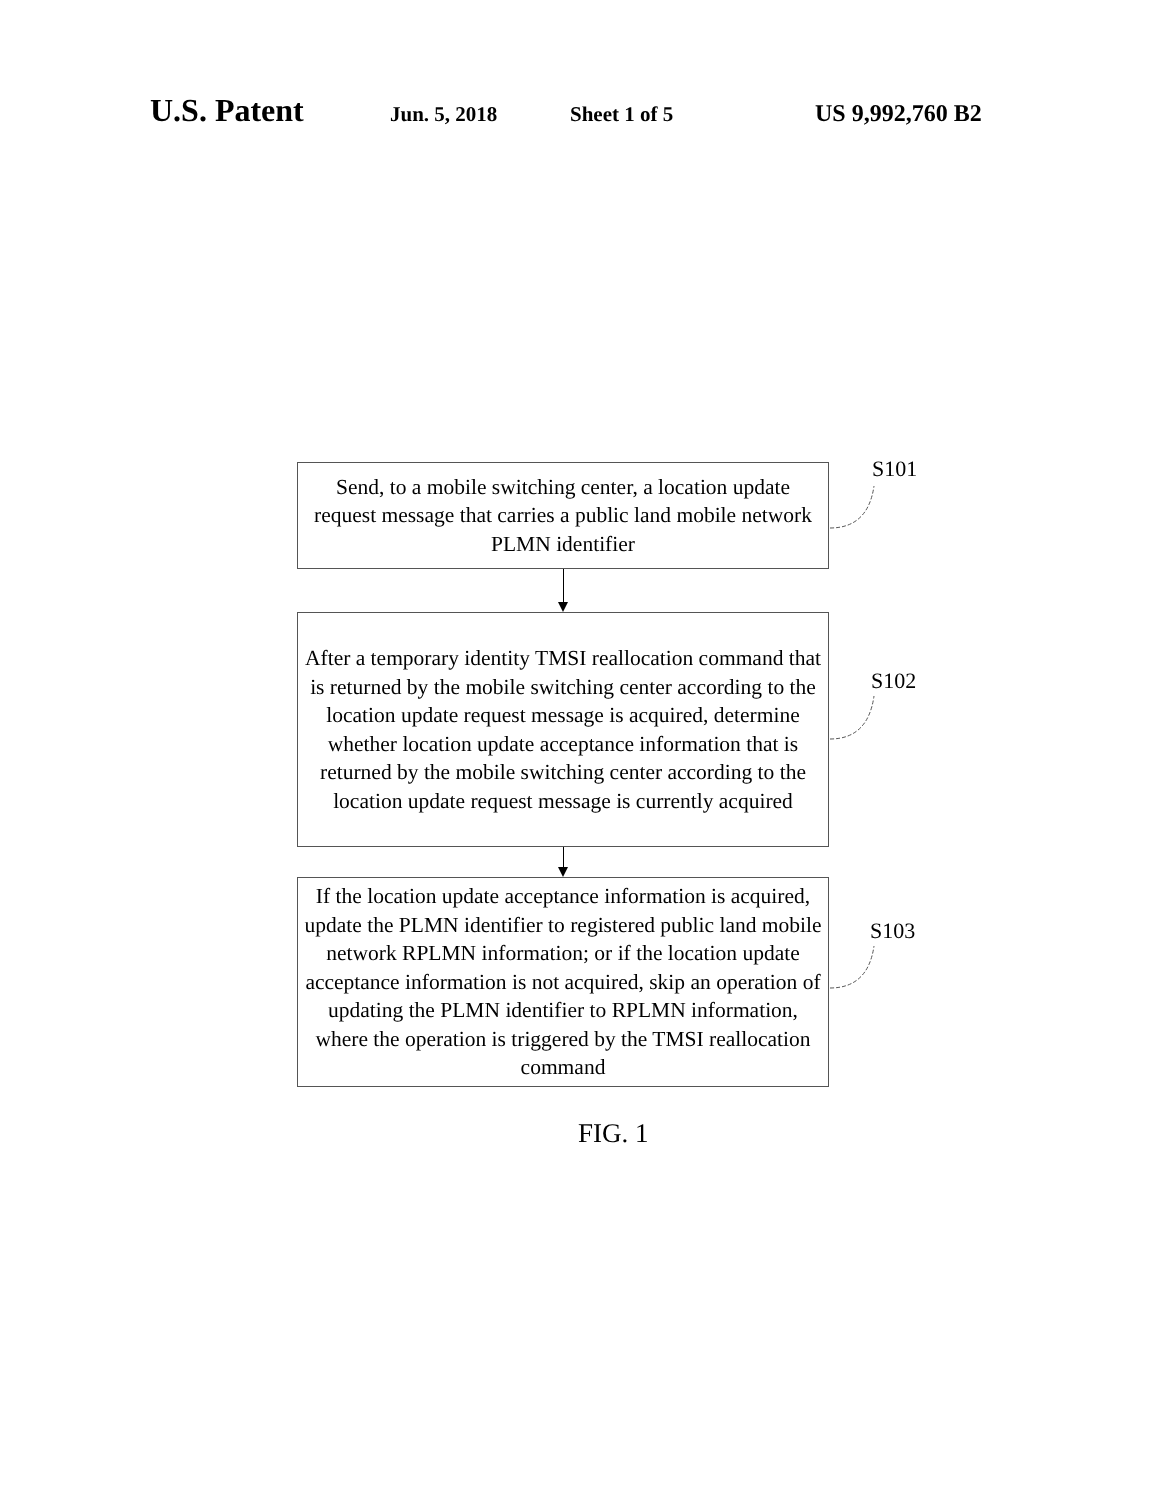U.S. Patent Jun. 5, 2018 Sheet 1 of 5 US 9,992,760 B2
Send, to a mobile switching center, a location update request message that carries a public land mobile network PLMN identifier
S101
After a temporary identity TMSI reallocation command that is returned by the mobile switching center according to the location update request message is acquired, determine whether location update acceptance information that is returned by the mobile switching center according to the location update request message is currently acquired
S102
If the location update acceptance information is acquired, update the PLMN identifier to registered public land mobile network RPLMN information; or if the location update acceptance information is not acquired, skip an operation of updating the PLMN identifier to RPLMN information, where the operation is triggered by the TMSI reallocation command
S103
FIG. 1